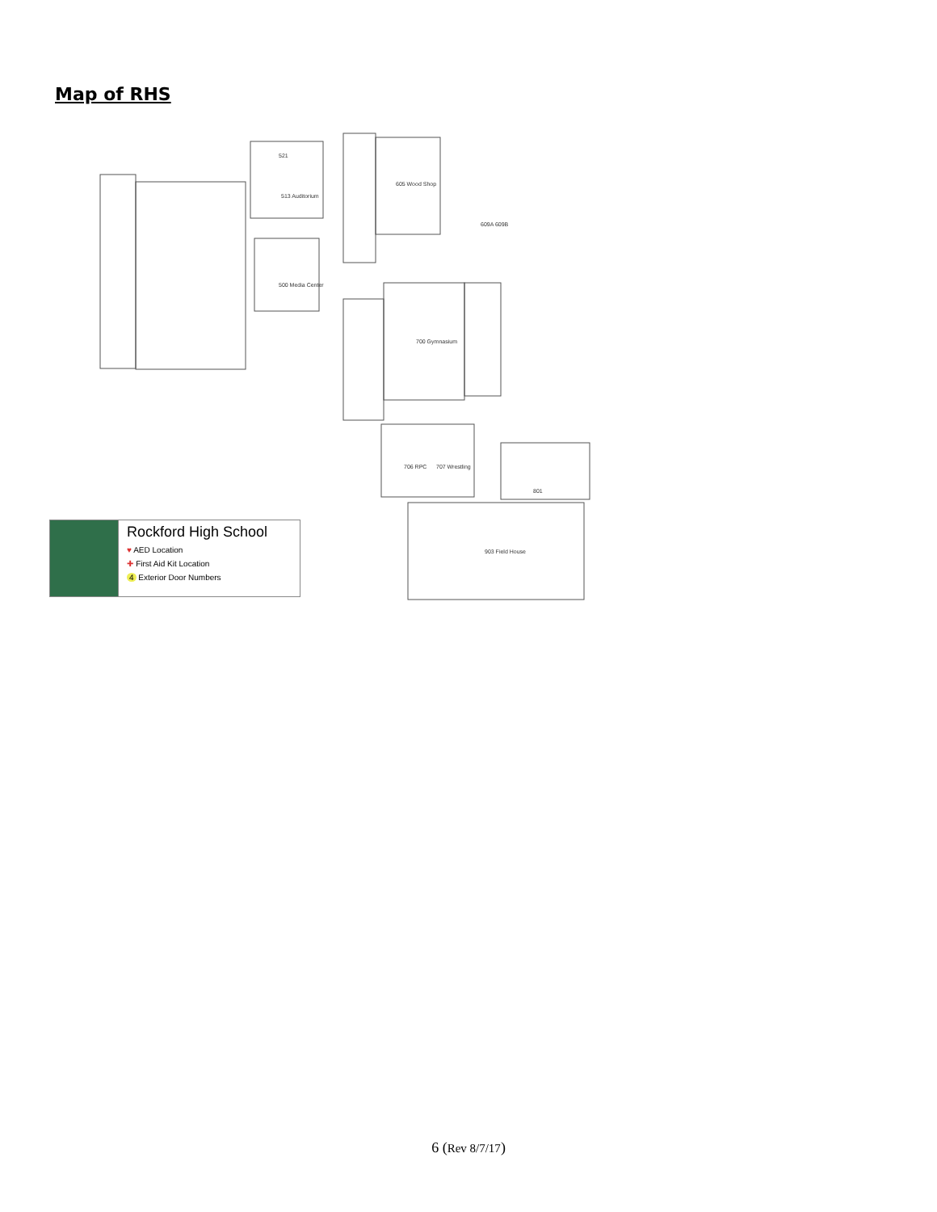Map of RHS
521
513 Auditorium
500 Media Center
700 Gymnasium
706 RPC
707 Wrestling
605 Wood Shop
609A 609B
903 Field House
801
Rockford High School
♥ AED Location
✚ First Aid Kit Location
4 Exterior Door Numbers
6 (Rev 8/7/17)